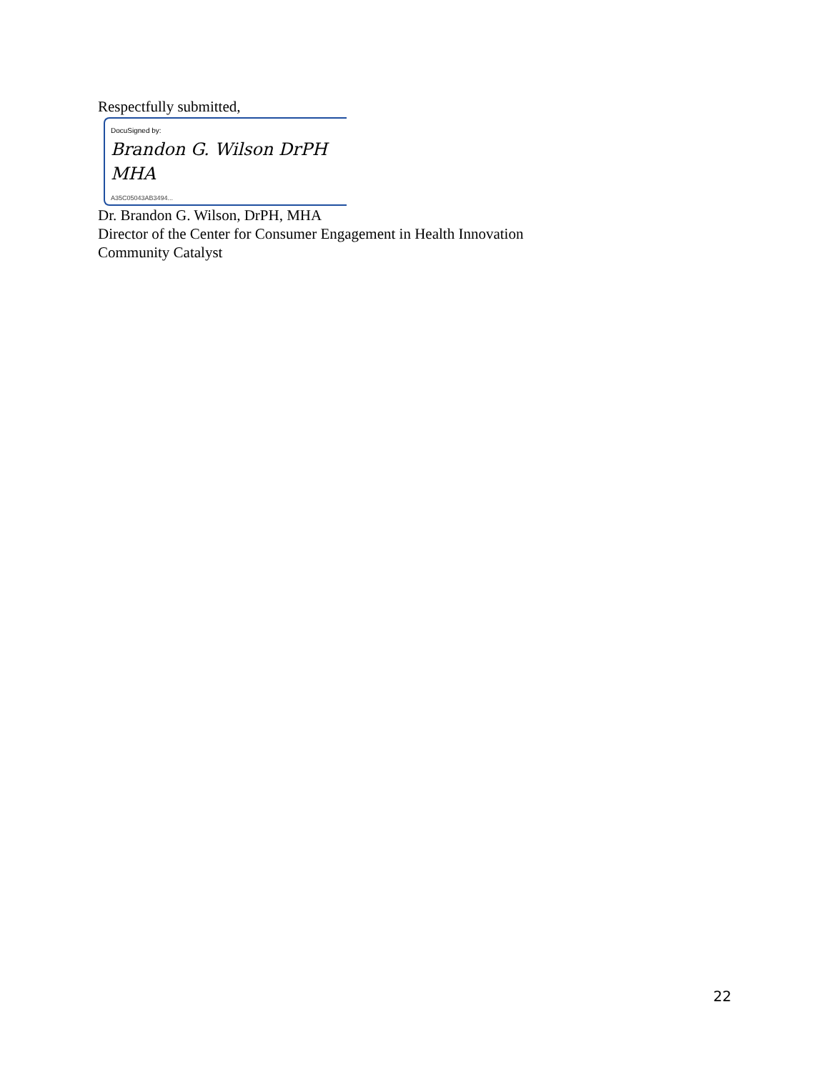Respectfully submitted,
DocuSigned by:
Brandon G. Wilson DrPH MHA
A35C05043AB3494...
Dr. Brandon G. Wilson, DrPH, MHA
Director of the Center for Consumer Engagement in Health Innovation
Community Catalyst
22